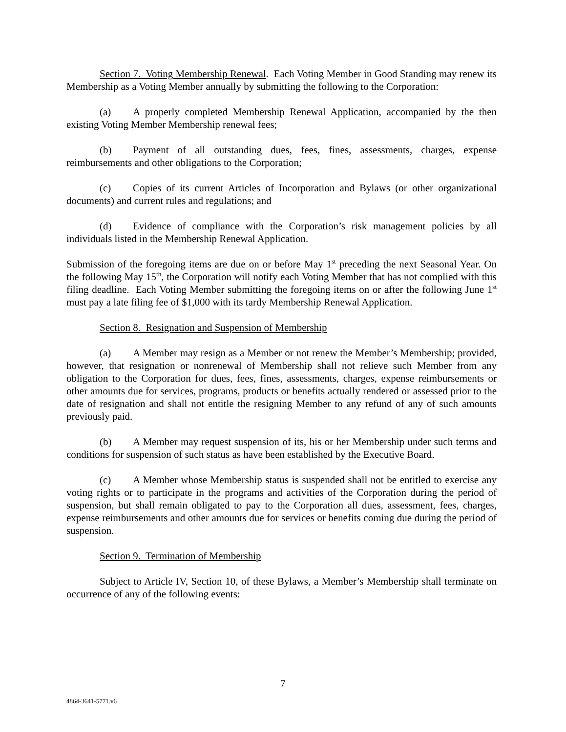Section 7. Voting Membership Renewal. Each Voting Member in Good Standing may renew its Membership as a Voting Member annually by submitting the following to the Corporation:
(a) A properly completed Membership Renewal Application, accompanied by the then existing Voting Member Membership renewal fees;
(b) Payment of all outstanding dues, fees, fines, assessments, charges, expense reimbursements and other obligations to the Corporation;
(c) Copies of its current Articles of Incorporation and Bylaws (or other organizational documents) and current rules and regulations; and
(d) Evidence of compliance with the Corporation’s risk management policies by all individuals listed in the Membership Renewal Application.
Submission of the foregoing items are due on or before May 1<sup>st</sup> preceding the next Seasonal Year. On the following May 15<sup>th</sup>, the Corporation will notify each Voting Member that has not complied with this filing deadline. Each Voting Member submitting the foregoing items on or after the following June 1<sup>st</sup> must pay a late filing fee of $1,000 with its tardy Membership Renewal Application.
Section 8. Resignation and Suspension of Membership
(a) A Member may resign as a Member or not renew the Member’s Membership; provided, however, that resignation or nonrenewal of Membership shall not relieve such Member from any obligation to the Corporation for dues, fees, fines, assessments, charges, expense reimbursements or other amounts due for services, programs, products or benefits actually rendered or assessed prior to the date of resignation and shall not entitle the resigning Member to any refund of any of such amounts previously paid.
(b) A Member may request suspension of its, his or her Membership under such terms and conditions for suspension of such status as have been established by the Executive Board.
(c) A Member whose Membership status is suspended shall not be entitled to exercise any voting rights or to participate in the programs and activities of the Corporation during the period of suspension, but shall remain obligated to pay to the Corporation all dues, assessment, fees, charges, expense reimbursements and other amounts due for services or benefits coming due during the period of suspension.
Section 9. Termination of Membership
Subject to Article IV, Section 10, of these Bylaws, a Member’s Membership shall terminate on occurrence of any of the following events:
7
4864-3641-5771.v6